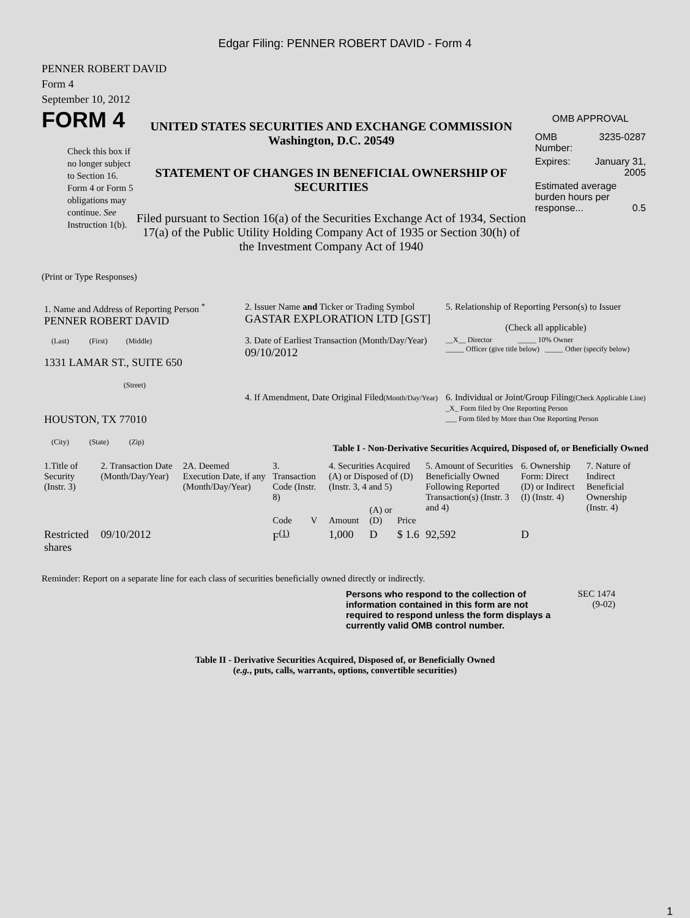Edgar Filing: PENNER ROBERT DAVID - Form 4
PENNER ROBERT DAVID
Form 4
September 10, 2012
FORM 4
Check this box if no longer subject to Section 16. Form 4 or Form 5 obligations may continue. See Instruction 1(b).
UNITED STATES SECURITIES AND EXCHANGE COMMISSION
Washington, D.C. 20549
STATEMENT OF CHANGES IN BENEFICIAL OWNERSHIP OF SECURITIES
Filed pursuant to Section 16(a) of the Securities Exchange Act of 1934, Section 17(a) of the Public Utility Holding Company Act of 1935 or Section 30(h) of the Investment Company Act of 1940
OMB APPROVAL
| OMB Number: | 3235-0287 |
| Expires: | January 31, 2005 |
| Estimated average burden hours per response... 0.5 | |
(Print or Type Responses)
| 1. Name and Address of Reporting Person <sup>*</sup> PENNER ROBERT DAVID | 2. Issuer Name and Ticker or Trading Symbol GASTAR EXPLORATION LTD [GST] | 5. Relationship of Reporting Person(s) to Issuer (Check all applicable) |
| (Last) (First) (Middle) 1331 LAMAR ST., SUITE 650 (Street) | 3. Date of Earliest Transaction (Month/Day/Year) 09/10/2012 | __X__ Director _____ 10% Owner _____ Officer (give title below) _____ Other (specify below) |
| HOUSTON, TX 77010 (City) (State) (Zip) | 4. If Amendment, Date Original Filed (Month/Day/Year) | 6. Individual or Joint/Group Filing (Check Applicable Line) _X_ Form filed by One Reporting Person ___ Form filed by More than One Reporting Person |
Table I - Non-Derivative Securities Acquired, Disposed of, or Beneficially Owned
| 1.Title of Security (Instr. 3) | 2. Transaction Date (Month/Day/Year) | 2A. Deemed Execution Date, if any (Month/Day/Year) | 3. Transaction Code (Instr. 8) | | 4. Securities Acquired (A) or Disposed of (D) (Instr. 3, 4 and 5) | | | 5. Amount of Securities Beneficially Owned Following Reported Transaction(s) (Instr. 3 and 4) | 6. Ownership Form: Direct (D) or Indirect (I) (Instr. 4) | 7. Nature of Indirect Beneficial Ownership (Instr. 4) |
| --- | --- | --- | --- | --- | --- | --- | --- | --- | --- | --- |
| | | | Code | V | Amount | (A) or (D) | Price | | | |
| Restricted shares | 09/10/2012 | | F<sup>(1)</sup> | | 1,000 | D | $ 1.6 | 92,592 | D | |
Reminder: Report on a separate line for each class of securities beneficially owned directly or indirectly.
Persons who respond to the collection of information contained in this form are not required to respond unless the form displays a currently valid OMB control number.
SEC 1474
(9-02)
Table II - Derivative Securities Acquired, Disposed of, or Beneficially Owned
(e.g., puts, calls, warrants, options, convertible securities)
1